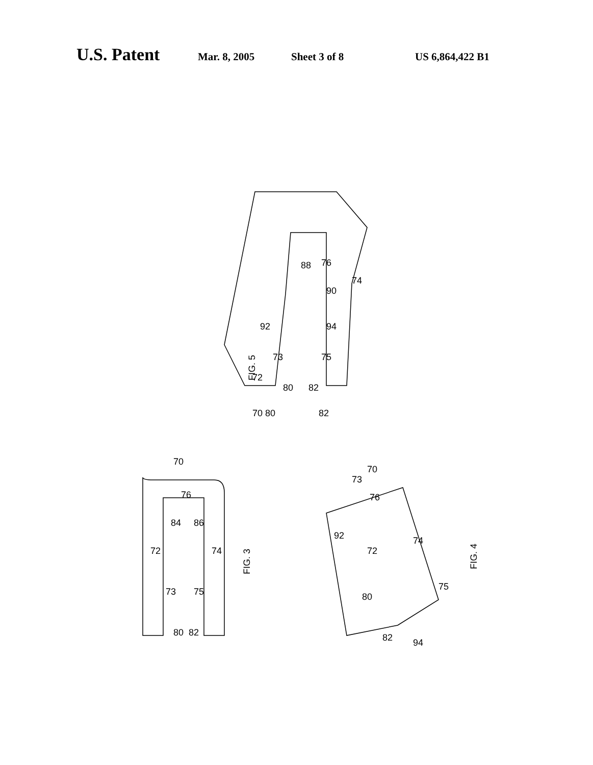U.S. Patent Mar. 8, 2005 Sheet 3 of 8 US 6,864,422 B1
FIG. 5
FIG. 3
FIG. 4
76
74
90
88
92
94
73
75
72
80
82
70
80
82
70
76
84
86
72
74
73
75
80
82
70
73
76
92
72
74
75
80
82
94